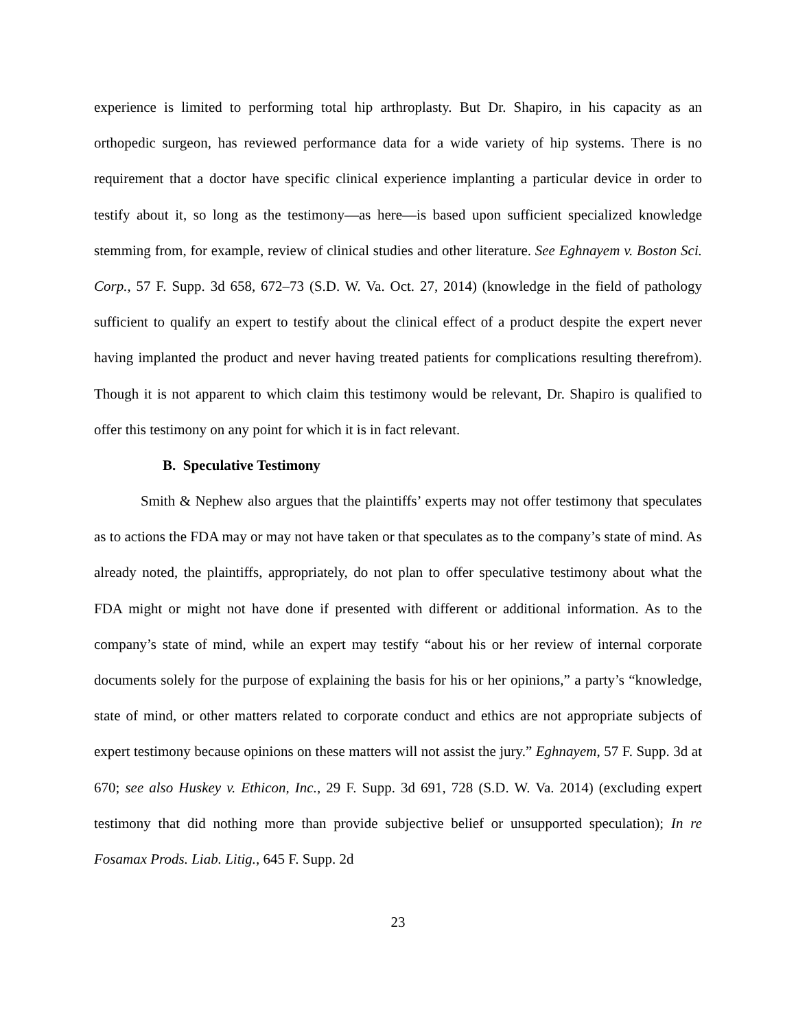experience is limited to performing total hip arthroplasty. But Dr. Shapiro, in his capacity as an orthopedic surgeon, has reviewed performance data for a wide variety of hip systems. There is no requirement that a doctor have specific clinical experience implanting a particular device in order to testify about it, so long as the testimony—as here—is based upon sufficient specialized knowledge stemming from, for example, review of clinical studies and other literature. See Eghnayem v. Boston Sci. Corp., 57 F. Supp. 3d 658, 672–73 (S.D. W. Va. Oct. 27, 2014) (knowledge in the field of pathology sufficient to qualify an expert to testify about the clinical effect of a product despite the expert never having implanted the product and never having treated patients for complications resulting therefrom). Though it is not apparent to which claim this testimony would be relevant, Dr. Shapiro is qualified to offer this testimony on any point for which it is in fact relevant.
B. Speculative Testimony
Smith & Nephew also argues that the plaintiffs’ experts may not offer testimony that speculates as to actions the FDA may or may not have taken or that speculates as to the company’s state of mind. As already noted, the plaintiffs, appropriately, do not plan to offer speculative testimony about what the FDA might or might not have done if presented with different or additional information. As to the company’s state of mind, while an expert may testify “about his or her review of internal corporate documents solely for the purpose of explaining the basis for his or her opinions,” a party’s “knowledge, state of mind, or other matters related to corporate conduct and ethics are not appropriate subjects of expert testimony because opinions on these matters will not assist the jury.” Eghnayem, 57 F. Supp. 3d at 670; see also Huskey v. Ethicon, Inc., 29 F. Supp. 3d 691, 728 (S.D. W. Va. 2014) (excluding expert testimony that did nothing more than provide subjective belief or unsupported speculation); In re Fosamax Prods. Liab. Litig., 645 F. Supp. 2d
23